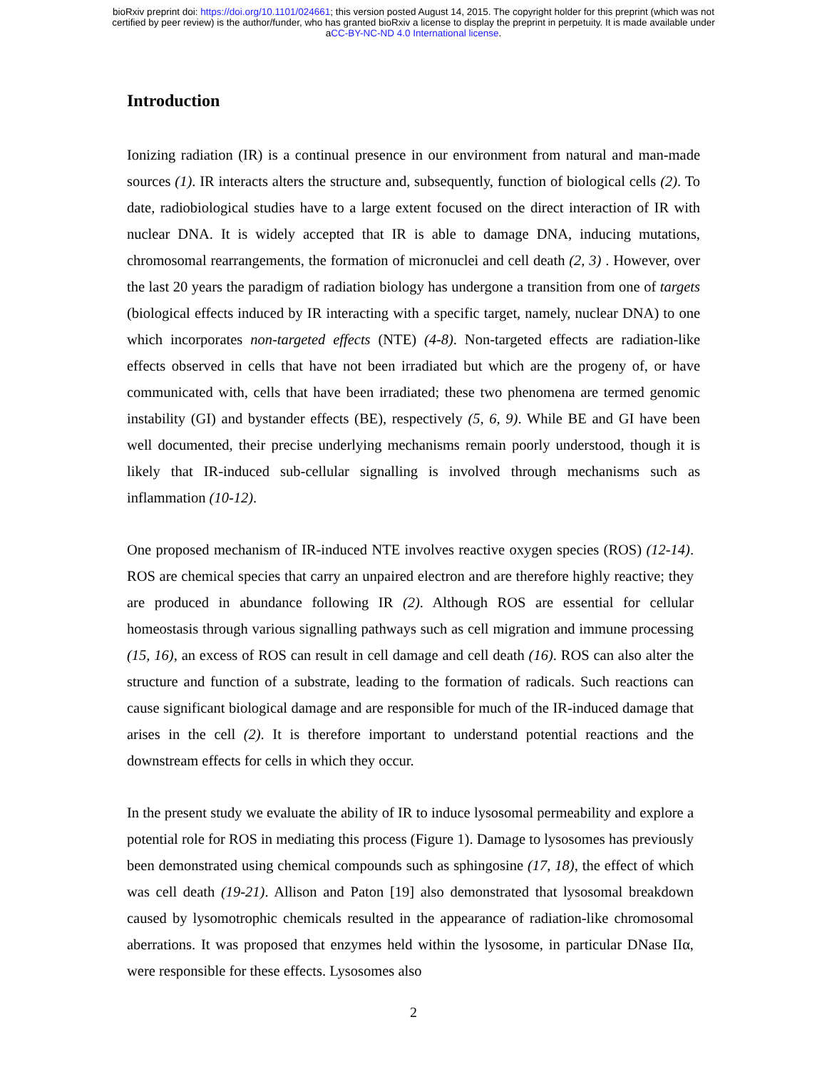bioRxiv preprint doi: https://doi.org/10.1101/024661; this version posted August 14, 2015. The copyright holder for this preprint (which was not
certified by peer review) is the author/funder, who has granted bioRxiv a license to display the preprint in perpetuity. It is made available under
aCC-BY-NC-ND 4.0 International license.
Introduction
Ionizing radiation (IR) is a continual presence in our environment from natural and man-made sources (1). IR interacts alters the structure and, subsequently, function of biological cells (2). To date, radiobiological studies have to a large extent focused on the direct interaction of IR with nuclear DNA. It is widely accepted that IR is able to damage DNA, inducing mutations, chromosomal rearrangements, the formation of micronuclei and cell death (2, 3) . However, over the last 20 years the paradigm of radiation biology has undergone a transition from one of targets (biological effects induced by IR interacting with a specific target, namely, nuclear DNA) to one which incorporates non-targeted effects (NTE) (4-8). Non-targeted effects are radiation-like effects observed in cells that have not been irradiated but which are the progeny of, or have communicated with, cells that have been irradiated; these two phenomena are termed genomic instability (GI) and bystander effects (BE), respectively (5, 6, 9). While BE and GI have been well documented, their precise underlying mechanisms remain poorly understood, though it is likely that IR-induced sub-cellular signalling is involved through mechanisms such as inflammation (10-12).
One proposed mechanism of IR-induced NTE involves reactive oxygen species (ROS) (12-14). ROS are chemical species that carry an unpaired electron and are therefore highly reactive; they are produced in abundance following IR (2). Although ROS are essential for cellular homeostasis through various signalling pathways such as cell migration and immune processing (15, 16), an excess of ROS can result in cell damage and cell death (16). ROS can also alter the structure and function of a substrate, leading to the formation of radicals. Such reactions can cause significant biological damage and are responsible for much of the IR-induced damage that arises in the cell (2). It is therefore important to understand potential reactions and the downstream effects for cells in which they occur.
In the present study we evaluate the ability of IR to induce lysosomal permeability and explore a potential role for ROS in mediating this process (Figure 1). Damage to lysosomes has previously been demonstrated using chemical compounds such as sphingosine (17, 18), the effect of which was cell death (19-21). Allison and Paton [19] also demonstrated that lysosomal breakdown caused by lysomotrophic chemicals resulted in the appearance of radiation-like chromosomal aberrations. It was proposed that enzymes held within the lysosome, in particular DNase IIα, were responsible for these effects. Lysosomes also
2